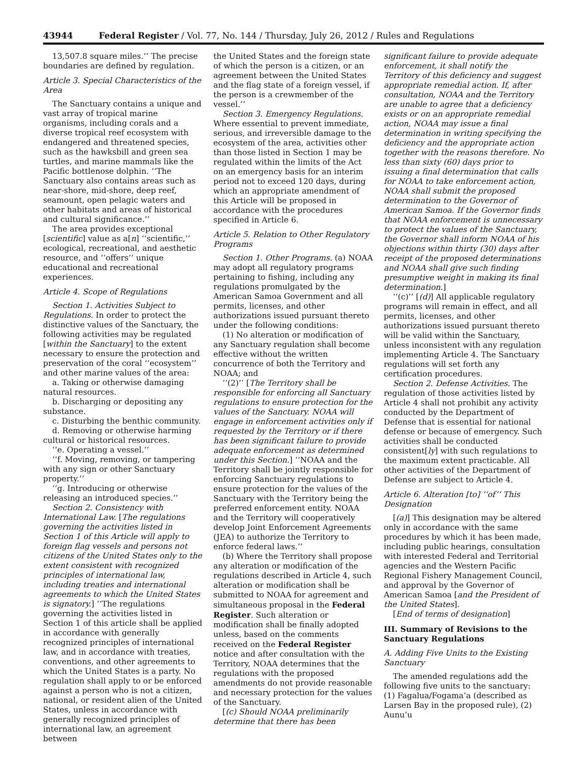43944 Federal Register / Vol. 77, No. 144 / Thursday, July 26, 2012 / Rules and Regulations
13,507.8 square miles.’’ The precise boundaries are defined by regulation.
Article 3. Special Characteristics of the Area
The Sanctuary contains a unique and vast array of tropical marine organisms, including corals and a diverse tropical reef ecosystem with endangered and threatened species, such as the hawksbill and green sea turtles, and marine mammals like the Pacific bottlenose dolphin. ‘‘The Sanctuary also contains areas such as near-shore, mid-shore, deep reef, seamount, open pelagic waters and other habitats and areas of historical and cultural significance.’’
The area provides exceptional [scientific] value as a[n] ‘‘scientific,’’ ecological, recreational, and aesthetic resource, and ‘‘offers’’ unique educational and recreational experiences.
Article 4. Scope of Regulations
Section 1. Activities Subject to Regulations. In order to protect the distinctive values of the Sanctuary, the following activities may be regulated [within the Sanctuary] to the extent necessary to ensure the protection and preservation of the coral ‘‘ecosystem’’ and other marine values of the area:
a. Taking or otherwise damaging natural resources.
b. Discharging or depositing any substance.
c. Disturbing the benthic community.
d. Removing or otherwise harming cultural or historical resources.
‘‘e. Operating a vessel.’’
‘‘f. Moving, removing, or tampering with any sign or other Sanctuary property.’’
‘‘g. Introducing or otherwise releasing an introduced species.’’
Section 2. Consistency with International Law. [The regulations governing the activities listed in Section 1 of this Article will apply to foreign flag vessels and persons not citizens of the United States only to the extent consistent with recognized principles of international law, including treaties and international agreements to which the United States is signatory.] ‘‘The regulations governing the activities listed in Section 1 of this article shall be applied in accordance with generally recognized principles of international law, and in accordance with treaties, conventions, and other agreements to which the United States is a party. No regulation shall apply to or be enforced against a person who is not a citizen, national, or resident alien of the United States, unless in accordance with generally recognized principles of international law, an agreement between
the United States and the foreign state of which the person is a citizen, or an agreement between the United States and the flag state of a foreign vessel, if the person is a crewmember of the vessel.’’
Section 3. Emergency Regulations. Where essential to prevent immediate, serious, and irreversible damage to the ecosystem of the area, activities other than those listed in Section 1 may be regulated within the limits of the Act on an emergency basis for an interim period not to exceed 120 days, during which an appropriate amendment of this Article will be proposed in accordance with the procedures specified in Article 6.
Article 5. Relation to Other Regulatory Programs
Section 1. Other Programs. (a) NOAA may adopt all regulatory programs pertaining to fishing, including any regulations promulgated by the American Samoa Government and all permits, licenses, and other authorizations issued pursuant thereto under the following conditions:
(1) No alteration or modification of any Sanctuary regulation shall become effective without the written concurrence of both the Territory and NOAA; and
‘‘(2)’’ [The Territory shall be responsible for enforcing all Sanctuary regulations to ensure protection for the values of the Sanctuary. NOAA will engage in enforcement activities only if requested by the Territory or if there has been significant failure to provide adequate enforcement as determined under this Section.] ‘‘NOAA and the Territory shall be jointly responsible for enforcing Sanctuary regulations to ensure protection for the values of the Sanctuary with the Territory being the preferred enforcement entity. NOAA and the Territory will cooperatively develop Joint Enforcement Agreements (JEA) to authorize the Territory to enforce federal laws.’’
(b) Where the Territory shall propose any alteration or modification of the regulations described in Article 4, such alteration or modification shall be submitted to NOAA for agreement and simultaneous proposal in the Federal Register. Such alteration or modification shall be finally adopted unless, based on the comments received on the Federal Register notice and after consultation with the Territory, NOAA determines that the regulations with the proposed amendments do not provide reasonable and necessary protection for the values of the Sanctuary.
[(c) Should NOAA preliminarily determine that there has been
significant failure to provide adequate enforcement, it shall notify the Territory of this deficiency and suggest appropriate remedial action. If, after consultation, NOAA and the Territory are unable to agree that a deficiency exists or on an appropriate remedial action, NOAA may issue a final determination in writing specifying the deficiency and the appropriate action together with the reasons therefore. No less than sixty (60) days prior to issuing a final determination that calls for NOAA to take enforcement action, NOAA shall submit the proposed determination to the Governor of American Samoa. If the Governor finds that NOAA enforcement is unnecessary to protect the values of the Sanctuary, the Governor shall inform NOAA of his objections within thirty (30) days after receipt of the proposed determinations and NOAA shall give such finding presumptive weight in making its final determination.]
‘‘(c)’’ [(d)] All applicable regulatory programs will remain in effect, and all permits, licenses, and other authorizations issued pursuant thereto will be valid within the Sanctuary, unless inconsistent with any regulation implementing Article 4. The Sanctuary regulations will set forth any certification procedures.
Section 2. Defense Activities. The regulation of those activities listed by Article 4 shall not prohibit any activity conducted by the Department of Defense that is essential for national defense or because of emergency. Such activities shall be conducted consistent[ly] with such regulations to the maximum extent practicable. All other activities of the Department of Defense are subject to Article 4.
Article 6. Alteration [to] ‘‘of’’ This Designation
[(a)] This designation may be altered only in accordance with the same procedures by which it has been made, including public hearings, consultation with interested Federal and Territorial agencies and the Western Pacific Regional Fishery Management Council, and approval by the Governor of American Samoa [and the President of the United States].
[End of terms of designation]
III. Summary of Revisions to the Sanctuary Regulations
A. Adding Five Units to the Existing Sanctuary
The amended regulations add the following five units to the sanctuary: (1) Fagalua/Fogama’a (described as Larsen Bay in the proposed rule), (2) Aunu’u